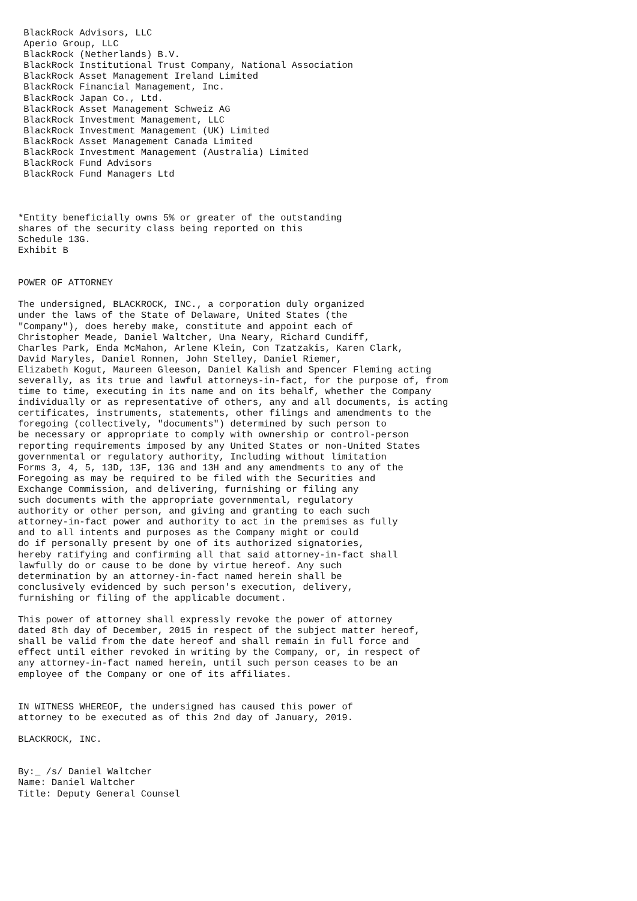BlackRock Advisors, LLC
 Aperio Group, LLC
 BlackRock (Netherlands) B.V.
 BlackRock Institutional Trust Company, National Association
 BlackRock Asset Management Ireland Limited
 BlackRock Financial Management, Inc.
 BlackRock Japan Co., Ltd.
 BlackRock Asset Management Schweiz AG
 BlackRock Investment Management, LLC
 BlackRock Investment Management (UK) Limited
 BlackRock Asset Management Canada Limited
 BlackRock Investment Management (Australia) Limited
 BlackRock Fund Advisors
 BlackRock Fund Managers Ltd



*Entity beneficially owns 5% or greater of the outstanding
shares of the security class being reported on this
Schedule 13G.
Exhibit B


POWER OF ATTORNEY

The undersigned, BLACKROCK, INC., a corporation duly organized
under the laws of the State of Delaware, United States (the
"Company"), does hereby make, constitute and appoint each of
Christopher Meade, Daniel Waltcher, Una Neary, Richard Cundiff,
Charles Park, Enda McMahon, Arlene Klein, Con Tzatzakis, Karen Clark,
David Maryles, Daniel Ronnen, John Stelley, Daniel Riemer,
Elizabeth Kogut, Maureen Gleeson, Daniel Kalish and Spencer Fleming acting
severally, as its true and lawful attorneys-in-fact, for the purpose of, from
time to time, executing in its name and on its behalf, whether the Company
individually or as representative of others, any and all documents, is acting
certificates, instruments, statements, other filings and amendments to the
foregoing (collectively, "documents") determined by such person to
be necessary or appropriate to comply with ownership or control-person
reporting requirements imposed by any United States or non-United States
governmental or regulatory authority, Including without limitation
Forms 3, 4, 5, 13D, 13F, 13G and 13H and any amendments to any of the
Foregoing as may be required to be filed with the Securities and
Exchange Commission, and delivering, furnishing or filing any
such documents with the appropriate governmental, regulatory
authority or other person, and giving and granting to each such
attorney-in-fact power and authority to act in the premises as fully
and to all intents and purposes as the Company might or could
do if personally present by one of its authorized signatories,
hereby ratifying and confirming all that said attorney-in-fact shall
lawfully do or cause to be done by virtue hereof. Any such
determination by an attorney-in-fact named herein shall be
conclusively evidenced by such person's execution, delivery,
furnishing or filing of the applicable document.

This power of attorney shall expressly revoke the power of attorney
dated 8th day of December, 2015 in respect of the subject matter hereof,
shall be valid from the date hereof and shall remain in full force and
effect until either revoked in writing by the Company, or, in respect of
any attorney-in-fact named herein, until such person ceases to be an
employee of the Company or one of its affiliates.


IN WITNESS WHEREOF, the undersigned has caused this power of
attorney to be executed as of this 2nd day of January, 2019.

BLACKROCK, INC.


By:_ /s/ Daniel Waltcher
Name: Daniel Waltcher
Title: Deputy General Counsel